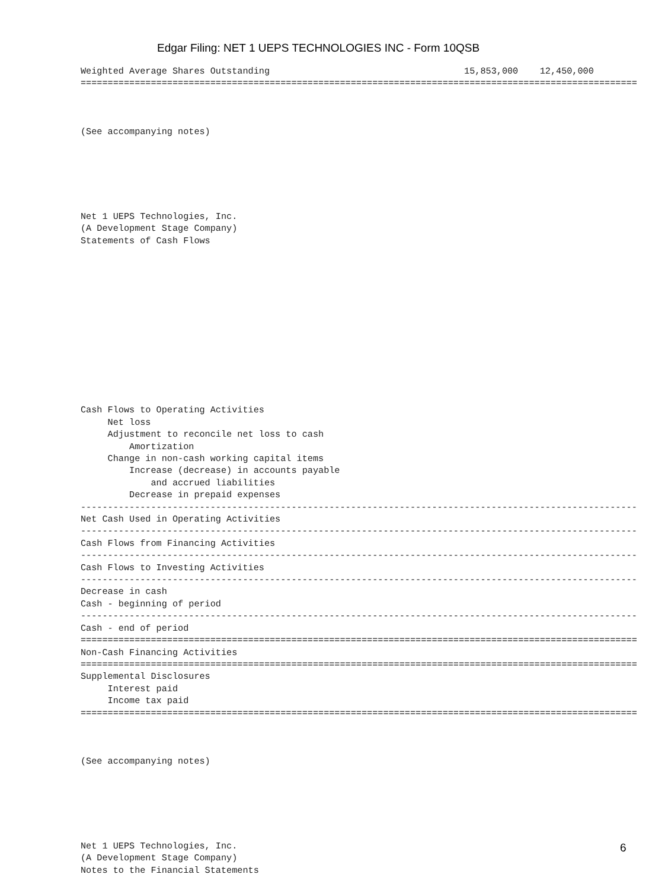Edgar Filing: NET 1 UEPS TECHNOLOGIES INC - Form 10QSB
Weighted Average Shares Outstanding                                    15,853,000    12,450,000
=======================================================================================================



(See accompanying notes)






Net 1 UEPS Technologies, Inc.
(A Development Stage Company)
Statements of Cash Flows













Cash Flows to Operating Activities
     Net loss
     Adjustment to reconcile net loss to cash
         Amortization
     Change in non-cash working capital items
         Increase (decrease) in accounts payable
             and accrued liabilities
         Decrease in prepaid expenses
-------------------------------------------------------------------------------------------------------
Net Cash Used in Operating Activities
-------------------------------------------------------------------------------------------------------
Cash Flows from Financing Activities
-------------------------------------------------------------------------------------------------------
Cash Flows to Investing Activities
-------------------------------------------------------------------------------------------------------
Decrease in cash
Cash - beginning of period
-------------------------------------------------------------------------------------------------------
Cash - end of period
=======================================================================================================
Non-Cash Financing Activities
=======================================================================================================
Supplemental Disclosures
     Interest paid
     Income tax paid
=======================================================================================================



(See accompanying notes)






Net 1 UEPS Technologies, Inc.
(A Development Stage Company)
Notes to the Financial Statements
6